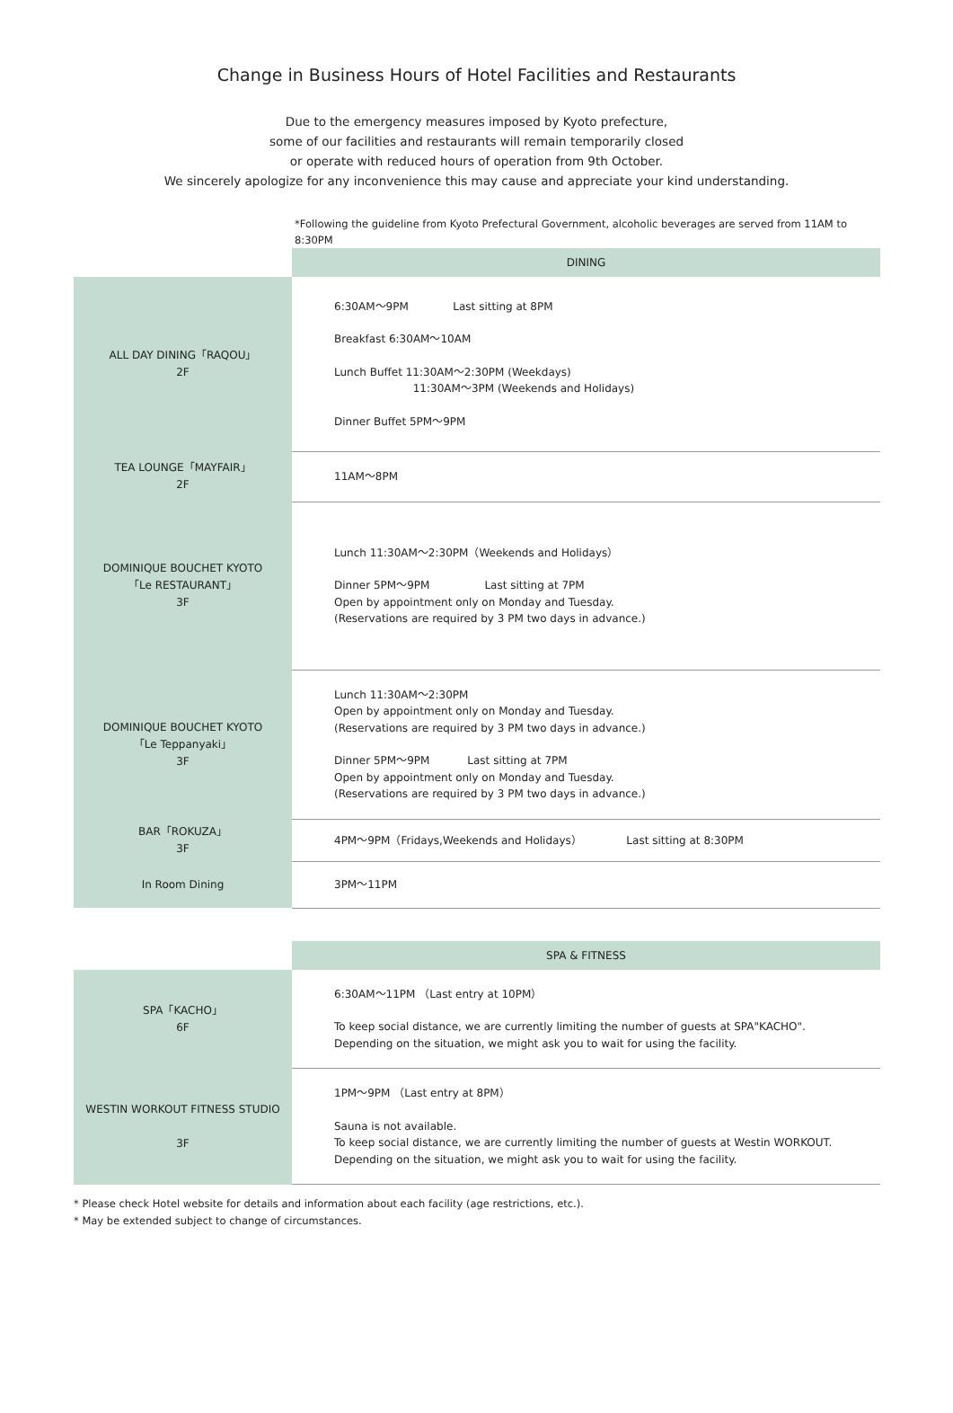Change in Business Hours of Hotel Facilities and Restaurants
Due to the emergency measures imposed by Kyoto prefecture,
some of our facilities and restaurants will remain temporarily closed
or operate with reduced hours of operation from 9th October.
We sincerely apologize for any inconvenience this may cause and appreciate your kind understanding.
*Following the guideline from Kyoto Prefectural Government, alcoholic beverages are served from 11AM to 8:30PM
| | DINING |
| ALL DAY DINING「RAQOU」 2F | 6:30AM～9PM Last sitting at 8PM Breakfast 6:30AM～10AM Lunch Buffet 11:30AM～2:30PM (Weekdays) 11:30AM～3PM (Weekends and Holidays) Dinner Buffet 5PM～9PM |
| TEA LOUNGE「MAYFAIR」 2F | 11AM～8PM |
| DOMINIQUE BOUCHET KYOTO 「Le RESTAURANT」 3F | Lunch 11:30AM～2:30PM（Weekends and Holidays） Dinner 5PM～9PM Last sitting at 7PM Open by appointment only on Monday and Tuesday. (Reservations are required by 3 PM two days in advance.) |
| DOMINIQUE BOUCHET KYOTO 「Le Teppanyaki」 3F | Lunch 11:30AM～2:30PM Open by appointment only on Monday and Tuesday. (Reservations are required by 3 PM two days in advance.) Dinner 5PM～9PM Last sitting at 7PM Open by appointment only on Monday and Tuesday. (Reservations are required by 3 PM two days in advance.) |
| BAR「ROKUZA」 3F | 4PM～9PM（Fridays,Weekends and Holidays） Last sitting at 8:30PM |
| In Room Dining | 3PM～11PM |
| | SPA & FITNESS |
| SPA「KACHO」 6F | 6:30AM～11PM （Last entry at 10PM） To keep social distance, we are currently limiting the number of guests at SPA"KACHO". Depending on the situation, we might ask you to wait for using the facility. |
| WESTIN WORKOUT FITNESS STUDIO 3F | 1PM～9PM （Last entry at 8PM） Sauna is not available. To keep social distance, we are currently limiting the number of guests at Westin WORKOUT. Depending on the situation, we might ask you to wait for using the facility. |
* Please check Hotel website for details and information about each facility (age restrictions, etc.).
* May be extended subject to change of circumstances.